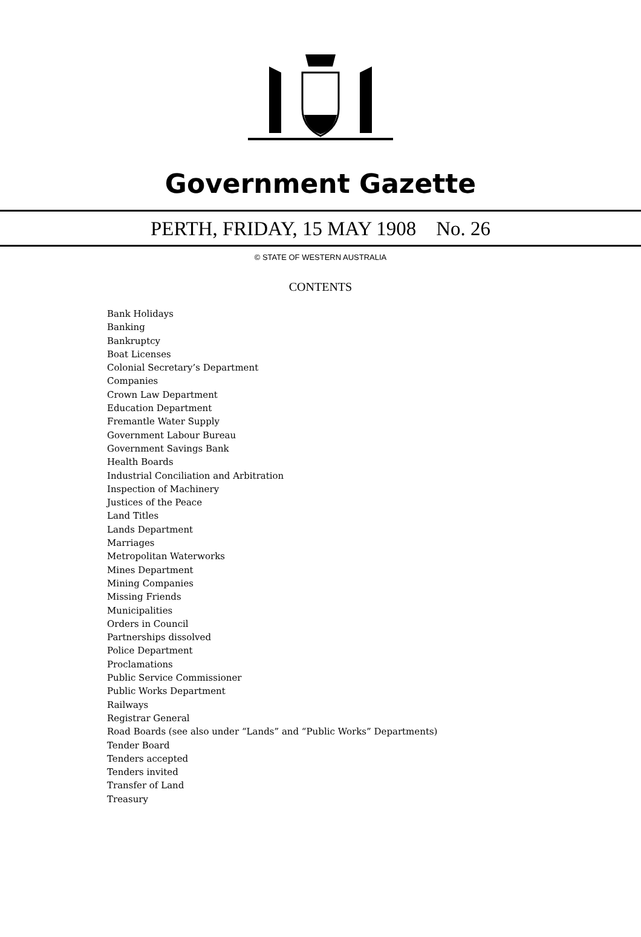Government Gazette
PERTH, FRIDAY, 15 MAY 1908 No. 26
© STATE OF WESTERN AUSTRALIA
CONTENTS
Bank Holidays
Banking
Bankruptcy
Boat Licenses
Colonial Secretary’s Department
Companies
Crown Law Department
Education Department
Fremantle Water Supply
Government Labour Bureau
Government Savings Bank
Health Boards
Industrial Conciliation and Arbitration
Inspection of Machinery
Justices of the Peace
Land Titles
Lands Department
Marriages
Metropolitan Waterworks
Mines Department
Mining Companies
Missing Friends
Municipalities
Orders in Council
Partnerships dissolved
Police Department
Proclamations
Public Service Commissioner
Public Works Department
Railways
Registrar General
Road Boards (see also under “Lands” and “Public Works” Departments)
Tender Board
Tenders accepted
Tenders invited
Transfer of Land
Treasury